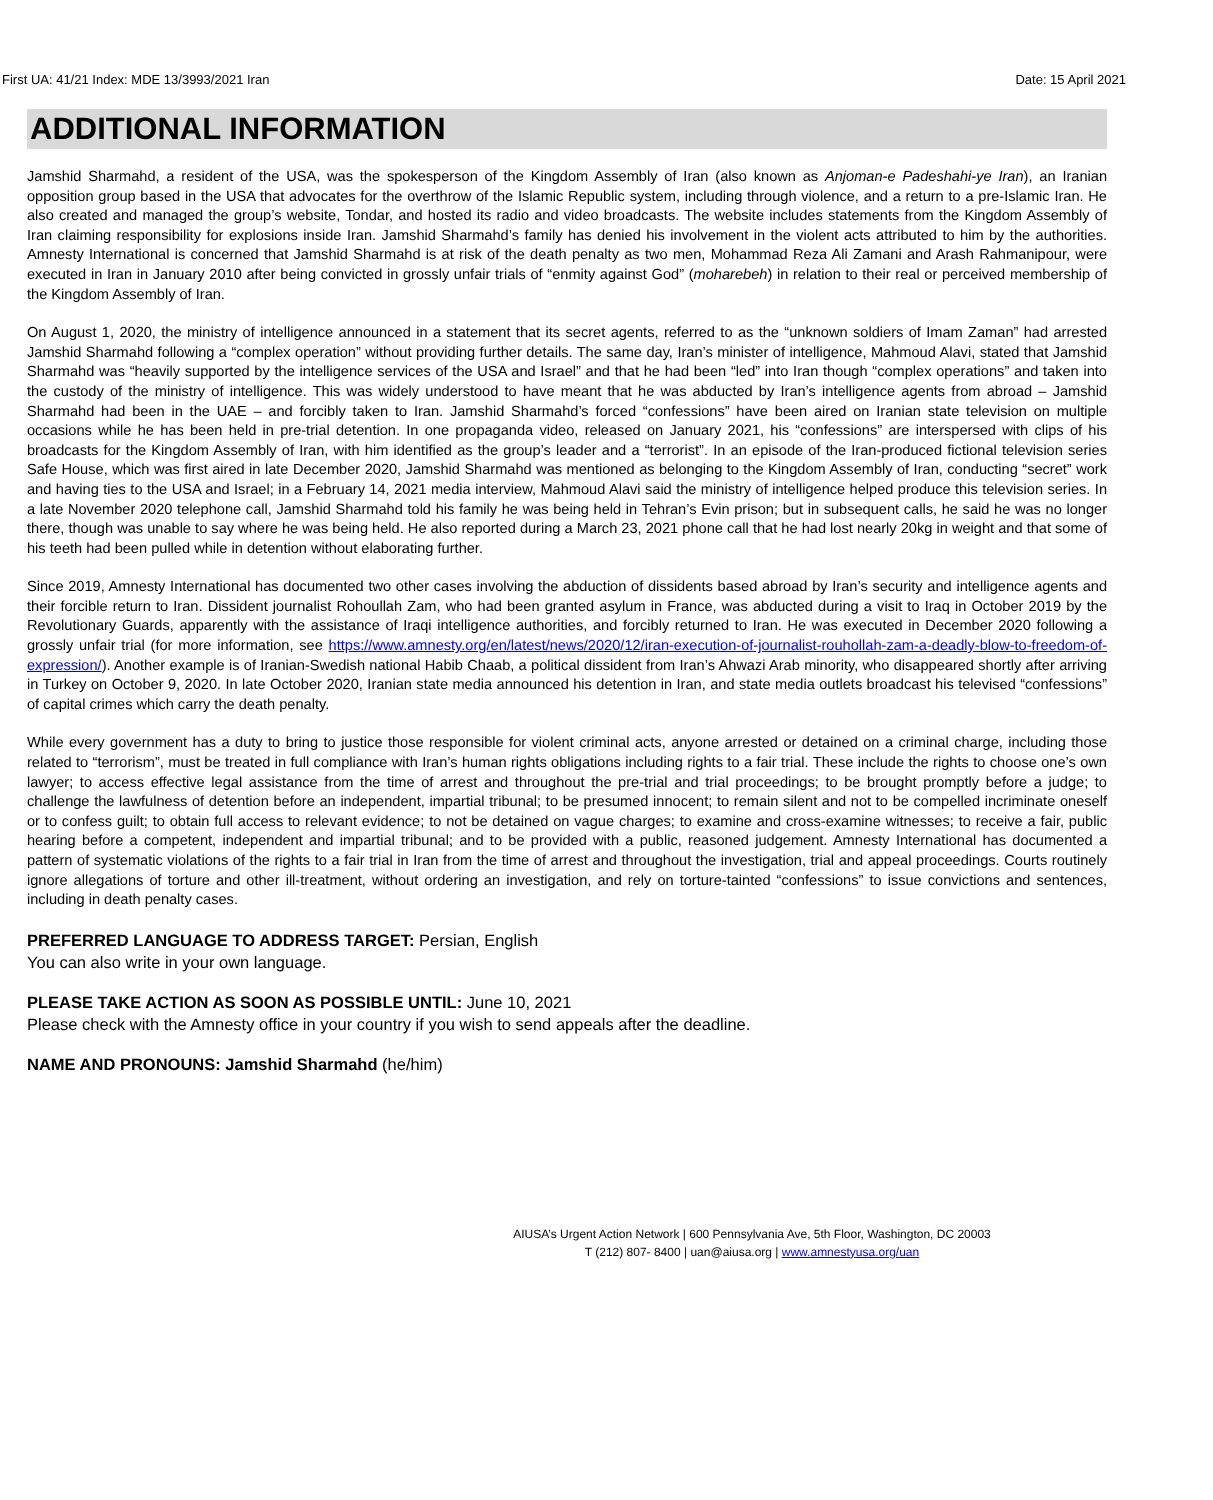First UA: 41/21 Index: MDE 13/3993/2021 Iran Date: 15 April 2021
ADDITIONAL INFORMATION
Jamshid Sharmahd, a resident of the USA, was the spokesperson of the Kingdom Assembly of Iran (also known as Anjoman-e Padeshahi-ye Iran), an Iranian opposition group based in the USA that advocates for the overthrow of the Islamic Republic system, including through violence, and a return to a pre-Islamic Iran. He also created and managed the group’s website, Tondar, and hosted its radio and video broadcasts. The website includes statements from the Kingdom Assembly of Iran claiming responsibility for explosions inside Iran. Jamshid Sharmahd’s family has denied his involvement in the violent acts attributed to him by the authorities. Amnesty International is concerned that Jamshid Sharmahd is at risk of the death penalty as two men, Mohammad Reza Ali Zamani and Arash Rahmanipour, were executed in Iran in January 2010 after being convicted in grossly unfair trials of “enmity against God” (moharebeh) in relation to their real or perceived membership of the Kingdom Assembly of Iran.
On August 1, 2020, the ministry of intelligence announced in a statement that its secret agents, referred to as the “unknown soldiers of Imam Zaman” had arrested Jamshid Sharmahd following a “complex operation” without providing further details. The same day, Iran’s minister of intelligence, Mahmoud Alavi, stated that Jamshid Sharmahd was “heavily supported by the intelligence services of the USA and Israel” and that he had been “led” into Iran though “complex operations” and taken into the custody of the ministry of intelligence. This was widely understood to have meant that he was abducted by Iran’s intelligence agents from abroad – Jamshid Sharmahd had been in the UAE – and forcibly taken to Iran. Jamshid Sharmahd’s forced “confessions” have been aired on Iranian state television on multiple occasions while he has been held in pre-trial detention. In one propaganda video, released on January 2021, his “confessions” are interspersed with clips of his broadcasts for the Kingdom Assembly of Iran, with him identified as the group’s leader and a “terrorist”. In an episode of the Iran-produced fictional television series Safe House, which was first aired in late December 2020, Jamshid Sharmahd was mentioned as belonging to the Kingdom Assembly of Iran, conducting “secret” work and having ties to the USA and Israel; in a February 14, 2021 media interview, Mahmoud Alavi said the ministry of intelligence helped produce this television series. In a late November 2020 telephone call, Jamshid Sharmahd told his family he was being held in Tehran’s Evin prison; but in subsequent calls, he said he was no longer there, though was unable to say where he was being held. He also reported during a March 23, 2021 phone call that he had lost nearly 20kg in weight and that some of his teeth had been pulled while in detention without elaborating further.
Since 2019, Amnesty International has documented two other cases involving the abduction of dissidents based abroad by Iran’s security and intelligence agents and their forcible return to Iran. Dissident journalist Rohoullah Zam, who had been granted asylum in France, was abducted during a visit to Iraq in October 2019 by the Revolutionary Guards, apparently with the assistance of Iraqi intelligence authorities, and forcibly returned to Iran. He was executed in December 2020 following a grossly unfair trial (for more information, see https://www.amnesty.org/en/latest/news/2020/12/iran-execution-of-journalist-rouhollah-zam-a-deadly-blow-to-freedom-of-expression/). Another example is of Iranian-Swedish national Habib Chaab, a political dissident from Iran’s Ahwazi Arab minority, who disappeared shortly after arriving in Turkey on October 9, 2020. In late October 2020, Iranian state media announced his detention in Iran, and state media outlets broadcast his televised “confessions” of capital crimes which carry the death penalty.
While every government has a duty to bring to justice those responsible for violent criminal acts, anyone arrested or detained on a criminal charge, including those related to “terrorism”, must be treated in full compliance with Iran’s human rights obligations including rights to a fair trial. These include the rights to choose one’s own lawyer; to access effective legal assistance from the time of arrest and throughout the pre-trial and trial proceedings; to be brought promptly before a judge; to challenge the lawfulness of detention before an independent, impartial tribunal; to be presumed innocent; to remain silent and not to be compelled incriminate oneself or to confess guilt; to obtain full access to relevant evidence; to not be detained on vague charges; to examine and cross-examine witnesses; to receive a fair, public hearing before a competent, independent and impartial tribunal; and to be provided with a public, reasoned judgement. Amnesty International has documented a pattern of systematic violations of the rights to a fair trial in Iran from the time of arrest and throughout the investigation, trial and appeal proceedings. Courts routinely ignore allegations of torture and other ill-treatment, without ordering an investigation, and rely on torture-tainted “confessions” to issue convictions and sentences, including in death penalty cases.
PREFERRED LANGUAGE TO ADDRESS TARGET: Persian, English
You can also write in your own language.
PLEASE TAKE ACTION AS SOON AS POSSIBLE UNTIL: June 10, 2021
Please check with the Amnesty office in your country if you wish to send appeals after the deadline.
NAME AND PRONOUNS: Jamshid Sharmahd (he/him)
AIUSA’s Urgent Action Network | 600 Pennsylvania Ave, 5th Floor, Washington, DC 20003
T (212) 807- 8400 | uan@aiusa.org | www.amnestyusa.org/uan